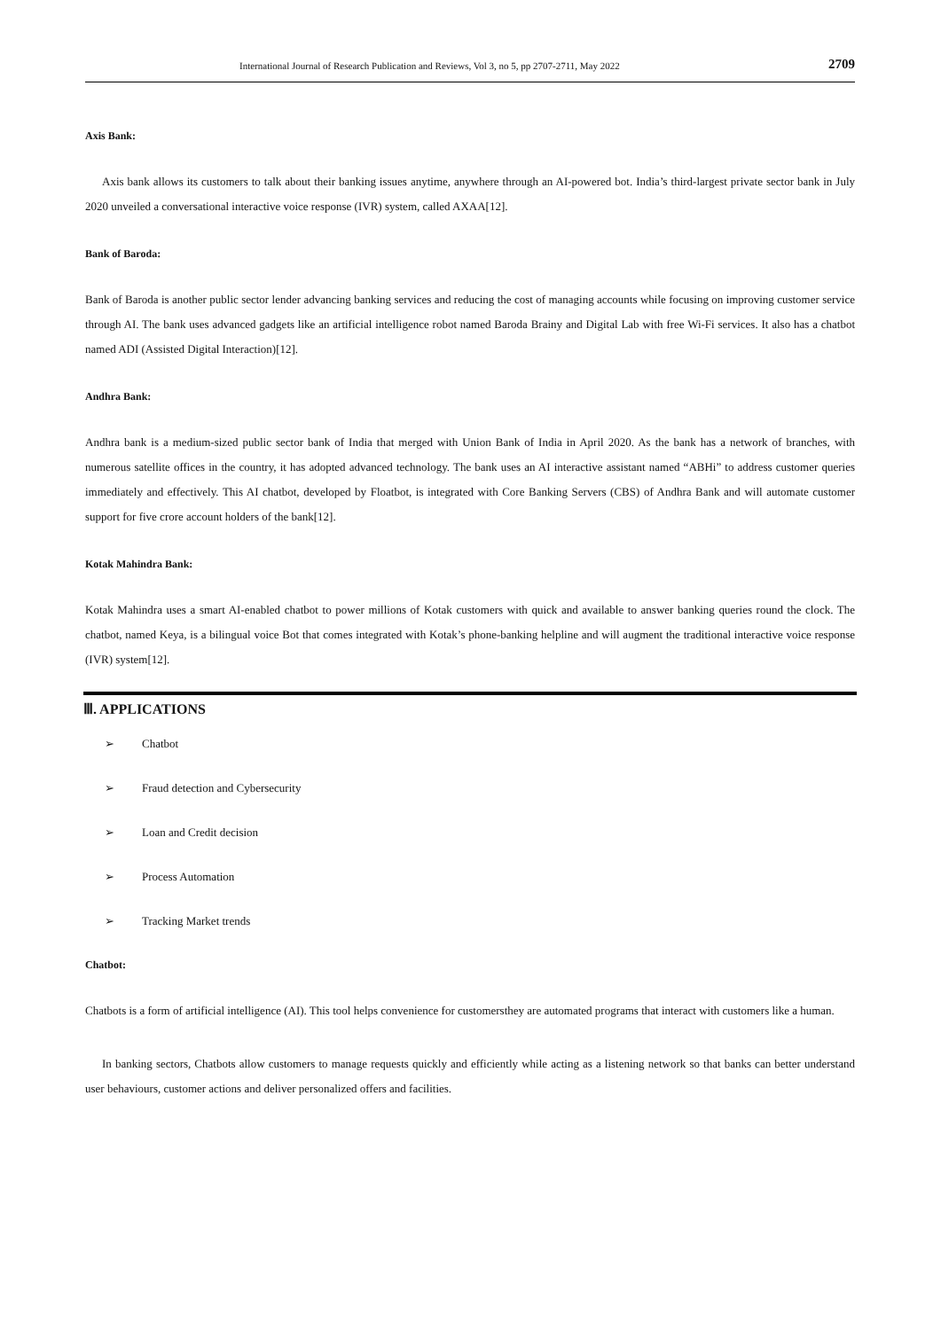International Journal of Research Publication and Reviews, Vol 3, no 5, pp 2707-2711, May 2022 2709
Axis Bank:
Axis bank allows its customers to talk about their banking issues anytime, anywhere through an AI-powered bot. India’s third-largest private sector bank in July 2020 unveiled a conversational interactive voice response (IVR) system, called AXAA[12].
Bank of Baroda:
Bank of Baroda is another public sector lender advancing banking services and reducing the cost of managing accounts while focusing on improving customer service through AI. The bank uses advanced gadgets like an artificial intelligence robot named Baroda Brainy and Digital Lab with free Wi-Fi services. It also has a chatbot named ADI (Assisted Digital Interaction)[12].
Andhra Bank:
Andhra bank is a medium-sized public sector bank of India that merged with Union Bank of India in April 2020. As the bank has a network of branches, with numerous satellite offices in the country, it has adopted advanced technology. The bank uses an AI interactive assistant named “ABHi” to address customer queries immediately and effectively. This AI chatbot, developed by Floatbot, is integrated with Core Banking Servers (CBS) of Andhra Bank and will automate customer support for five crore account holders of the bank[12].
Kotak Mahindra Bank:
Kotak Mahindra uses a smart AI-enabled chatbot to power millions of Kotak customers with quick and available to answer banking queries round the clock. The chatbot, named Keya, is a bilingual voice Bot that comes integrated with Kotak’s phone-banking helpline and will augment the traditional interactive voice response (IVR) system[12].
Ⅲ. APPLICATIONS
➢ Chatbot
➢ Fraud detection and Cybersecurity
➢ Loan and Credit decision
➢ Process Automation
➢ Tracking Market trends
Chatbot:
Chatbots is a form of artificial intelligence (AI). This tool helps convenience for customersthey are automated programs that interact with customers like a human.
In banking sectors, Chatbots allow customers to manage requests quickly and efficiently while acting as a listening network so that banks can better understand user behaviours, customer actions and deliver personalized offers and facilities.